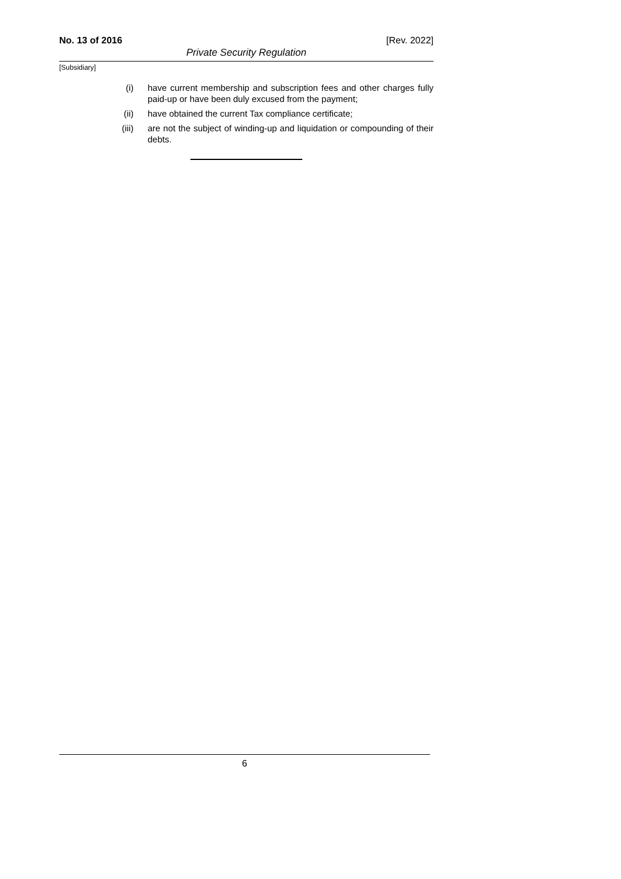No. 13 of 2016 [Rev. 2022]
Private Security Regulation
[Subsidiary]
(i) have current membership and subscription fees and other charges fully paid-up or have been duly excused from the payment;
(ii) have obtained the current Tax compliance certificate;
(iii) are not the subject of winding-up and liquidation or compounding of their debts.
6